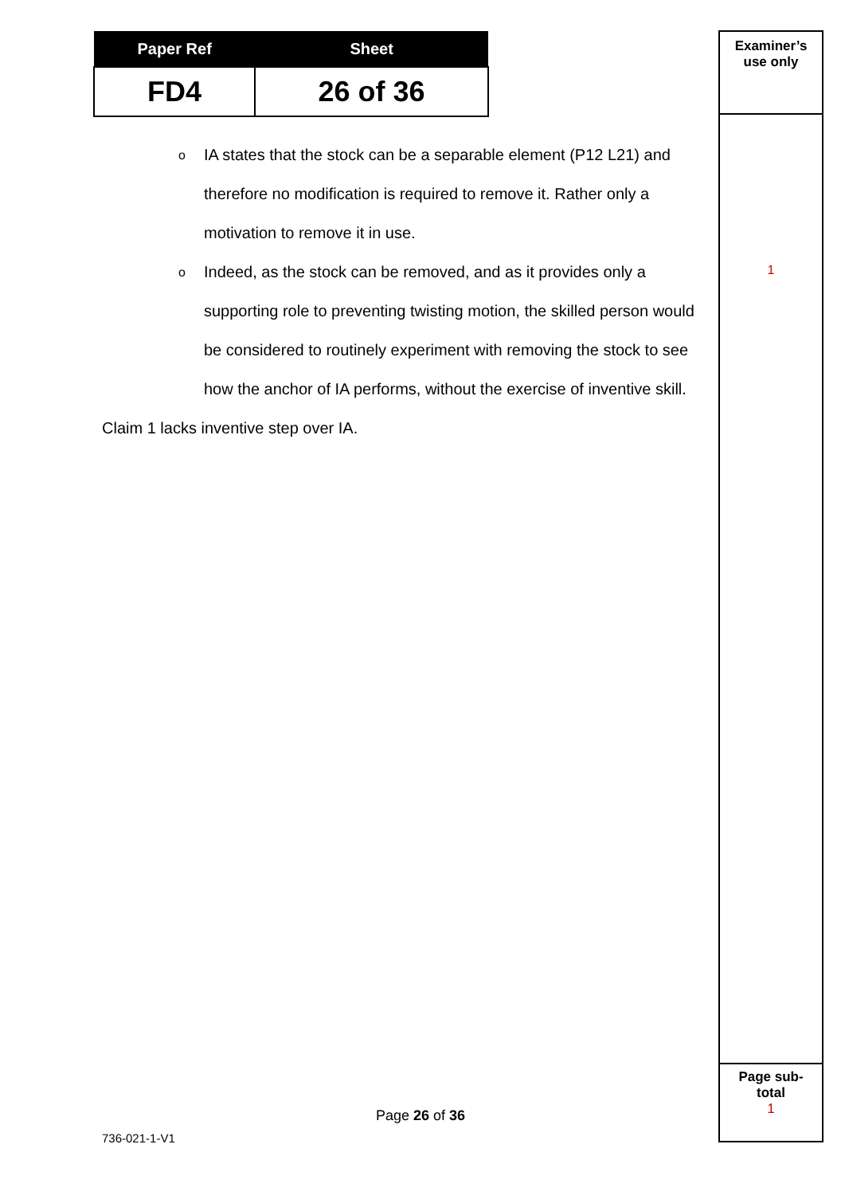| Paper Ref | Sheet |
| --- | --- |
| FD4 | 26 of 36 |
o IA states that the stock can be a separable element (P12 L21) and therefore no modification is required to remove it. Rather only a motivation to remove it in use.
o Indeed, as the stock can be removed, and as it provides only a supporting role to preventing twisting motion, the skilled person would be considered to routinely experiment with removing the stock to see how the anchor of IA performs, without the exercise of inventive skill.
Claim 1 lacks inventive step over IA.
Examiner’s
use only
1
Page sub-
total
1
Page 26 of 36
736-021-1-V1